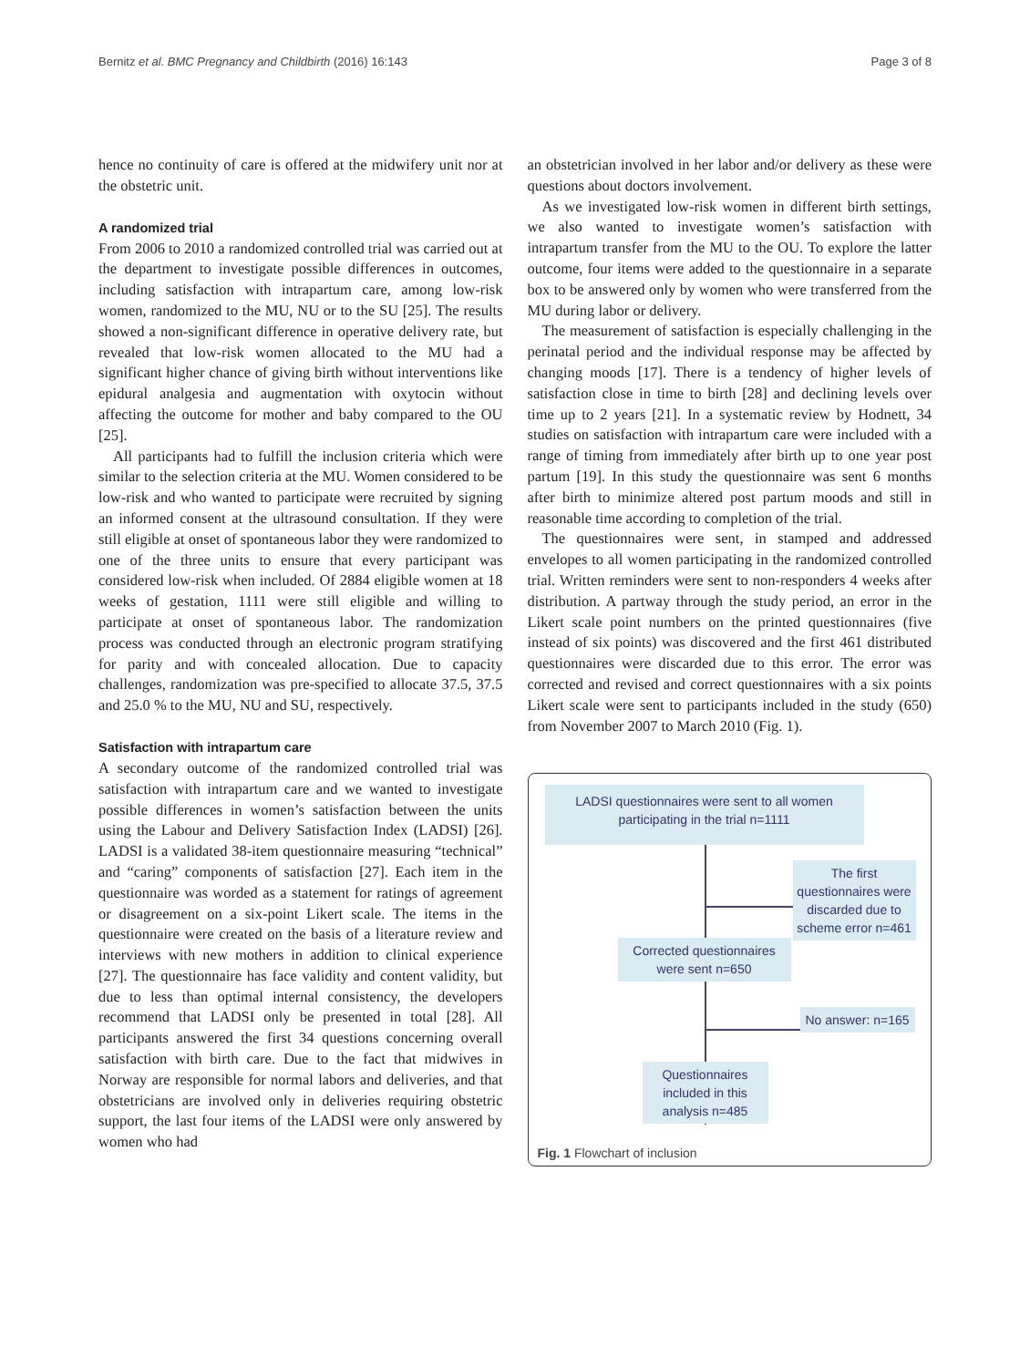Bernitz et al. BMC Pregnancy and Childbirth (2016) 16:143 Page 3 of 8
hence no continuity of care is offered at the midwifery unit nor at the obstetric unit.
A randomized trial
From 2006 to 2010 a randomized controlled trial was carried out at the department to investigate possible differences in outcomes, including satisfaction with intrapartum care, among low-risk women, randomized to the MU, NU or to the SU [25]. The results showed a non-significant difference in operative delivery rate, but revealed that low-risk women allocated to the MU had a significant higher chance of giving birth without interventions like epidural analgesia and augmentation with oxytocin without affecting the outcome for mother and baby compared to the OU [25].
All participants had to fulfill the inclusion criteria which were similar to the selection criteria at the MU. Women considered to be low-risk and who wanted to participate were recruited by signing an informed consent at the ultrasound consultation. If they were still eligible at onset of spontaneous labor they were randomized to one of the three units to ensure that every participant was considered low-risk when included. Of 2884 eligible women at 18 weeks of gestation, 1111 were still eligible and willing to participate at onset of spontaneous labor. The randomization process was conducted through an electronic program stratifying for parity and with concealed allocation. Due to capacity challenges, randomization was pre-specified to allocate 37.5, 37.5 and 25.0 % to the MU, NU and SU, respectively.
Satisfaction with intrapartum care
A secondary outcome of the randomized controlled trial was satisfaction with intrapartum care and we wanted to investigate possible differences in women’s satisfaction between the units using the Labour and Delivery Satisfaction Index (LADSI) [26]. LADSI is a validated 38-item questionnaire measuring “technical” and “caring” components of satisfaction [27]. Each item in the questionnaire was worded as a statement for ratings of agreement or disagreement on a six-point Likert scale. The items in the questionnaire were created on the basis of a literature review and interviews with new mothers in addition to clinical experience [27]. The questionnaire has face validity and content validity, but due to less than optimal internal consistency, the developers recommend that LADSI only be presented in total [28]. All participants answered the first 34 questions concerning overall satisfaction with birth care. Due to the fact that midwives in Norway are responsible for normal labors and deliveries, and that obstetricians are involved only in deliveries requiring obstetric support, the last four items of the LADSI were only answered by women who had
an obstetrician involved in her labor and/or delivery as these were questions about doctors involvement.
As we investigated low-risk women in different birth settings, we also wanted to investigate women’s satisfaction with intrapartum transfer from the MU to the OU. To explore the latter outcome, four items were added to the questionnaire in a separate box to be answered only by women who were transferred from the MU during labor or delivery.
The measurement of satisfaction is especially challenging in the perinatal period and the individual response may be affected by changing moods [17]. There is a tendency of higher levels of satisfaction close in time to birth [28] and declining levels over time up to 2 years [21]. In a systematic review by Hodnett, 34 studies on satisfaction with intrapartum care were included with a range of timing from immediately after birth up to one year post partum [19]. In this study the questionnaire was sent 6 months after birth to minimize altered post partum moods and still in reasonable time according to completion of the trial.
The questionnaires were sent, in stamped and addressed envelopes to all women participating in the randomized controlled trial. Written reminders were sent to non-responders 4 weeks after distribution. A partway through the study period, an error in the Likert scale point numbers on the printed questionnaires (five instead of six points) was discovered and the first 461 distributed questionnaires were discarded due to this error. The error was corrected and revised and correct questionnaires with a six points Likert scale were sent to participants included in the study (650) from November 2007 to March 2010 (Fig. 1).
LADSI questionnaires were sent to all women participating in the trial n=1111
The first questionnaires were discarded due to scheme error n=461
Corrected questionnaires were sent n=650
No answer: n=165
Questionnaires included in this analysis n=485
Fig. 1 Flowchart of inclusion